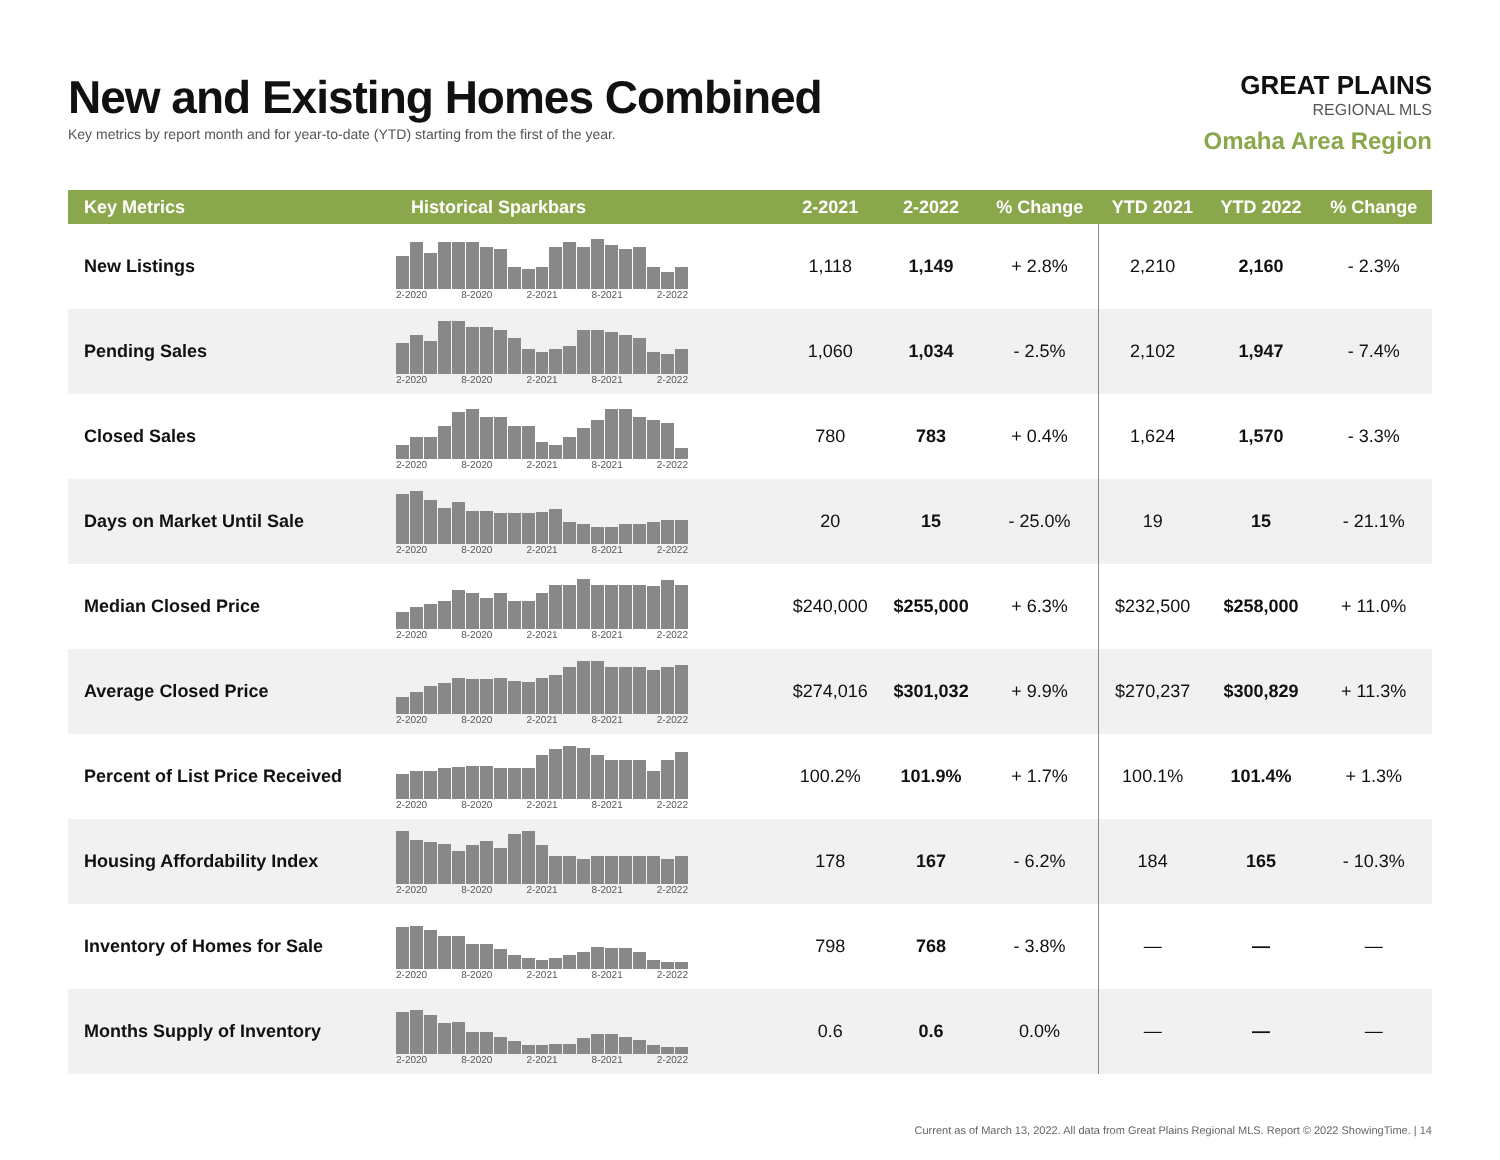New and Existing Homes Combined
Key metrics by report month and for year-to-date (YTD) starting from the first of the year.
GREAT PLAINS
REGIONAL MLS
Omaha Area Region
| Key Metrics | Historical Sparkbars | 2-2021 | 2-2022 | % Change | YTD 2021 | YTD 2022 | % Change |
| --- | --- | --- | --- | --- | --- | --- | --- |
| New Listings | 2-2020 8-2020 2-2021 8-2021 2-2022 | 1,118 | 1,149 | + 2.8% | 2,210 | 2,160 | - 2.3% |
| Pending Sales | 2-2020 8-2020 2-2021 8-2021 2-2022 | 1,060 | 1,034 | - 2.5% | 2,102 | 1,947 | - 7.4% |
| Closed Sales | 2-2020 8-2020 2-2021 8-2021 2-2022 | 780 | 783 | + 0.4% | 1,624 | 1,570 | - 3.3% |
| Days on Market Until Sale | 2-2020 8-2020 2-2021 8-2021 2-2022 | 20 | 15 | - 25.0% | 19 | 15 | - 21.1% |
| Median Closed Price | 2-2020 8-2020 2-2021 8-2021 2-2022 | $240,000 | $255,000 | + 6.3% | $232,500 | $258,000 | + 11.0% |
| Average Closed Price | 2-2020 8-2020 2-2021 8-2021 2-2022 | $274,016 | $301,032 | + 9.9% | $270,237 | $300,829 | + 11.3% |
| Percent of List Price Received | 2-2020 8-2020 2-2021 8-2021 2-2022 | 100.2% | 101.9% | + 1.7% | 100.1% | 101.4% | + 1.3% |
| Housing Affordability Index | 2-2020 8-2020 2-2021 8-2021 2-2022 | 178 | 167 | - 6.2% | 184 | 165 | - 10.3% |
| Inventory of Homes for Sale | 2-2020 8-2020 2-2021 8-2021 2-2022 | 798 | 768 | - 3.8% | — | — | — |
| Months Supply of Inventory | 2-2020 8-2020 2-2021 8-2021 2-2022 | 0.6 | 0.6 | 0.0% | — | — | — |
Current as of March 13, 2022. All data from Great Plains Regional MLS. Report © 2022 ShowingTime. | 14